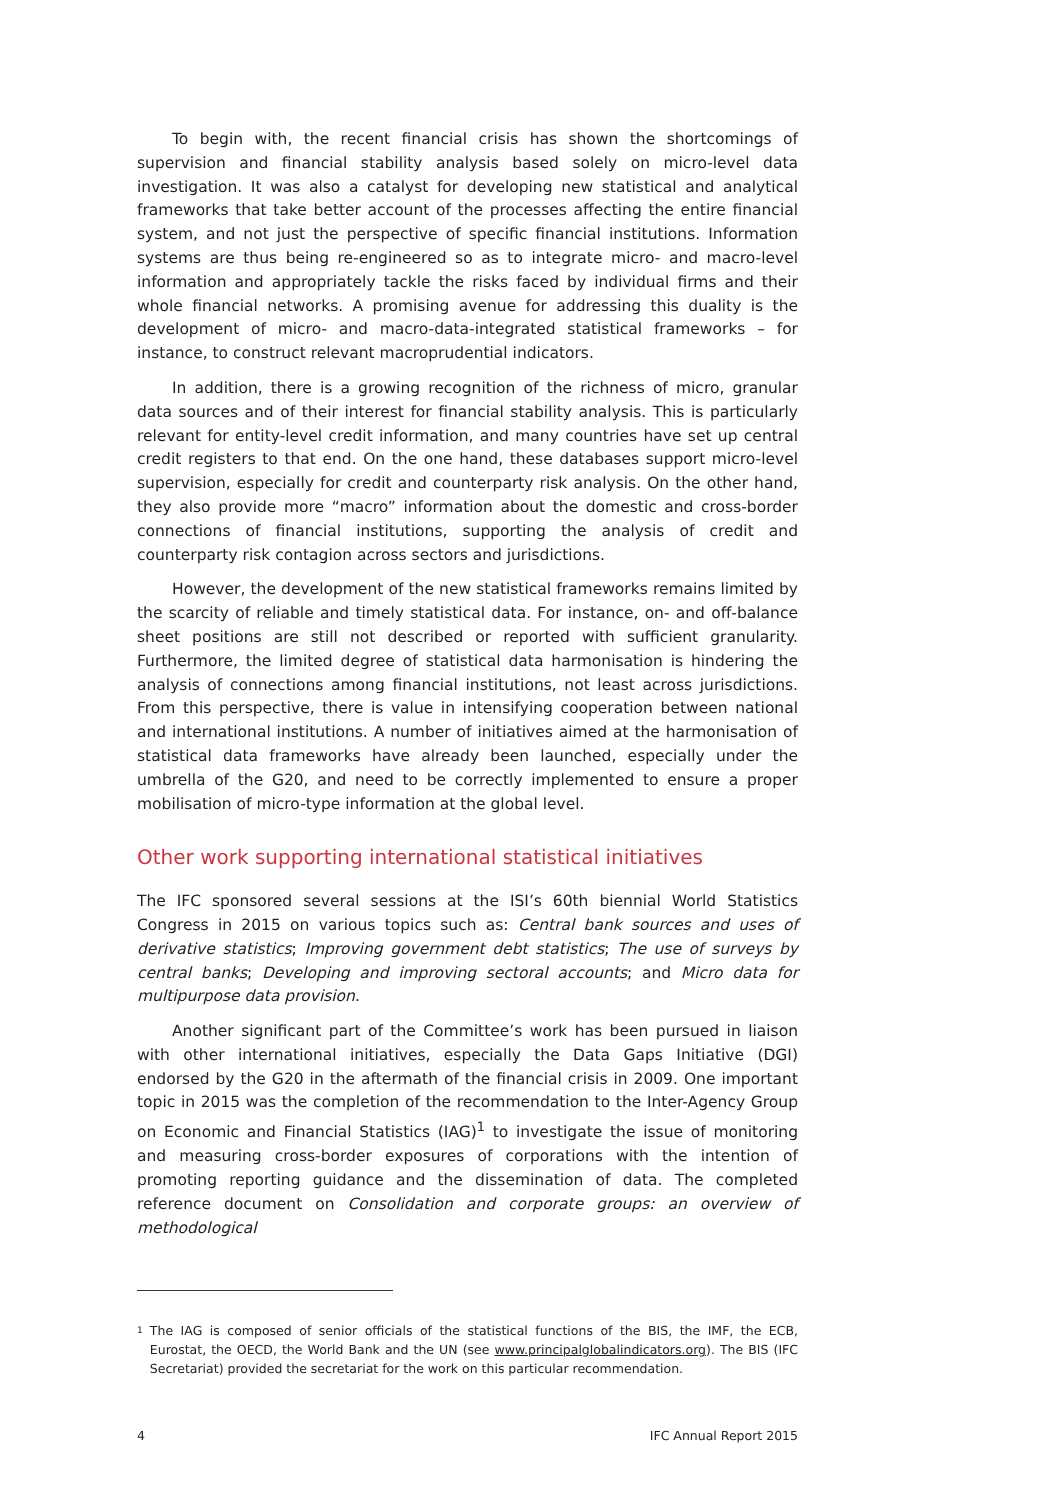To begin with, the recent financial crisis has shown the shortcomings of supervision and financial stability analysis based solely on micro-level data investigation. It was also a catalyst for developing new statistical and analytical frameworks that take better account of the processes affecting the entire financial system, and not just the perspective of specific financial institutions. Information systems are thus being re-engineered so as to integrate micro- and macro-level information and appropriately tackle the risks faced by individual firms and their whole financial networks. A promising avenue for addressing this duality is the development of micro- and macro-data-integrated statistical frameworks – for instance, to construct relevant macroprudential indicators.
In addition, there is a growing recognition of the richness of micro, granular data sources and of their interest for financial stability analysis. This is particularly relevant for entity-level credit information, and many countries have set up central credit registers to that end. On the one hand, these databases support micro-level supervision, especially for credit and counterparty risk analysis. On the other hand, they also provide more “macro” information about the domestic and cross-border connections of financial institutions, supporting the analysis of credit and counterparty risk contagion across sectors and jurisdictions.
However, the development of the new statistical frameworks remains limited by the scarcity of reliable and timely statistical data. For instance, on- and off-balance sheet positions are still not described or reported with sufficient granularity. Furthermore, the limited degree of statistical data harmonisation is hindering the analysis of connections among financial institutions, not least across jurisdictions. From this perspective, there is value in intensifying cooperation between national and international institutions. A number of initiatives aimed at the harmonisation of statistical data frameworks have already been launched, especially under the umbrella of the G20, and need to be correctly implemented to ensure a proper mobilisation of micro-type information at the global level.
Other work supporting international statistical initiatives
The IFC sponsored several sessions at the ISI’s 60th biennial World Statistics Congress in 2015 on various topics such as: Central bank sources and uses of derivative statistics; Improving government debt statistics; The use of surveys by central banks; Developing and improving sectoral accounts; and Micro data for multipurpose data provision.
Another significant part of the Committee’s work has been pursued in liaison with other international initiatives, especially the Data Gaps Initiative (DGI) endorsed by the G20 in the aftermath of the financial crisis in 2009. One important topic in 2015 was the completion of the recommendation to the Inter-Agency Group on Economic and Financial Statistics (IAG)<sup>1</sup> to investigate the issue of monitoring and measuring cross-border exposures of corporations with the intention of promoting reporting guidance and the dissemination of data. The completed reference document on Consolidation and corporate groups: an overview of methodological
1 The IAG is composed of senior officials of the statistical functions of the BIS, the IMF, the ECB, Eurostat, the OECD, the World Bank and the UN (see www.principalglobalindicators.org). The BIS (IFC Secretariat) provided the secretariat for the work on this particular recommendation.
4 IFC Annual Report 2015